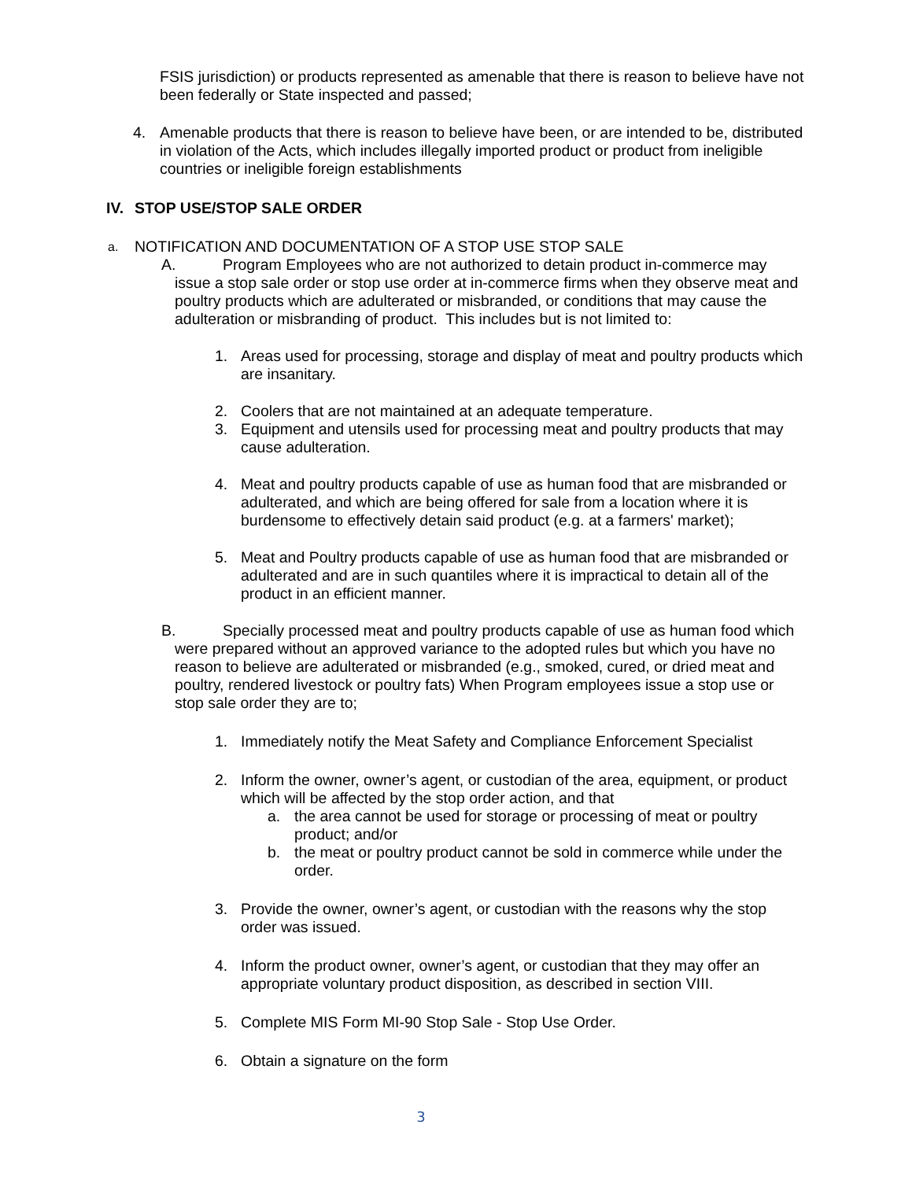FSIS jurisdiction) or products represented as amenable that there is reason to believe have not been federally or State inspected and passed;
4. Amenable products that there is reason to believe have been, or are intended to be, distributed in violation of the Acts, which includes illegally imported product or product from ineligible countries or ineligible foreign establishments
IV. STOP USE/STOP SALE ORDER
a. NOTIFICATION AND DOCUMENTATION OF A STOP USE STOP SALE
A. Program Employees who are not authorized to detain product in-commerce may issue a stop sale order or stop use order at in-commerce firms when they observe meat and poultry products which are adulterated or misbranded, or conditions that may cause the adulteration or misbranding of product. This includes but is not limited to:
1. Areas used for processing, storage and display of meat and poultry products which are insanitary.
2. Coolers that are not maintained at an adequate temperature.
3. Equipment and utensils used for processing meat and poultry products that may cause adulteration.
4. Meat and poultry products capable of use as human food that are misbranded or adulterated, and which are being offered for sale from a location where it is burdensome to effectively detain said product (e.g. at a farmers' market);
5. Meat and Poultry products capable of use as human food that are misbranded or adulterated and are in such quantiles where it is impractical to detain all of the product in an efficient manner.
B. Specially processed meat and poultry products capable of use as human food which were prepared without an approved variance to the adopted rules but which you have no reason to believe are adulterated or misbranded (e.g., smoked, cured, or dried meat and poultry, rendered livestock or poultry fats) When Program employees issue a stop use or stop sale order they are to;
1. Immediately notify the Meat Safety and Compliance Enforcement Specialist
2. Inform the owner, owner’s agent, or custodian of the area, equipment, or product which will be affected by the stop order action, and that
a. the area cannot be used for storage or processing of meat or poultry product; and/or
b. the meat or poultry product cannot be sold in commerce while under the order.
3. Provide the owner, owner’s agent, or custodian with the reasons why the stop order was issued.
4. Inform the product owner, owner’s agent, or custodian that they may offer an appropriate voluntary product disposition, as described in section VIII.
5. Complete MIS Form MI-90 Stop Sale - Stop Use Order.
6. Obtain a signature on the form
3